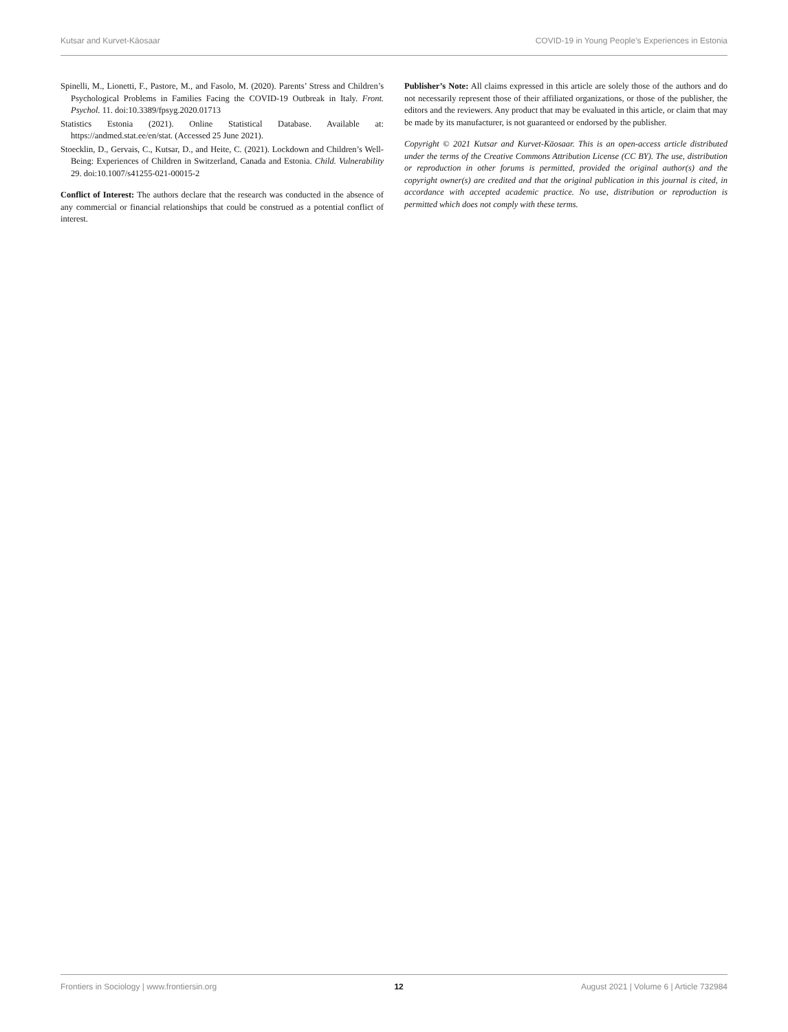Kutsar and Kurvet-Käosaar COVID-19 in Young People’s Experiences in Estonia
Spinelli, M., Lionetti, F., Pastore, M., and Fasolo, M. (2020). Parents’ Stress and Children’s Psychological Problems in Families Facing the COVID-19 Outbreak in Italy. Front. Psychol. 11. doi:10.3389/fpsyg.2020.01713
Statistics Estonia (2021). Online Statistical Database. Available at: https://andmed.stat.ee/en/stat. (Accessed 25 June 2021).
Stoecklin, D., Gervais, C., Kutsar, D., and Heite, C. (2021). Lockdown and Children’s Well-Being: Experiences of Children in Switzerland, Canada and Estonia. Child. Vulnerability 29. doi:10.1007/s41255-021-00015-2
Conflict of Interest: The authors declare that the research was conducted in the absence of any commercial or financial relationships that could be construed as a potential conflict of interest.
Publisher’s Note: All claims expressed in this article are solely those of the authors and do not necessarily represent those of their affiliated organizations, or those of the publisher, the editors and the reviewers. Any product that may be evaluated in this article, or claim that may be made by its manufacturer, is not guaranteed or endorsed by the publisher.
Copyright © 2021 Kutsar and Kurvet-Käosaar. This is an open-access article distributed under the terms of the Creative Commons Attribution License (CC BY). The use, distribution or reproduction in other forums is permitted, provided the original author(s) and the copyright owner(s) are credited and that the original publication in this journal is cited, in accordance with accepted academic practice. No use, distribution or reproduction is permitted which does not comply with these terms.
Frontiers in Sociology | www.frontiersin.org 12 August 2021 | Volume 6 | Article 732984